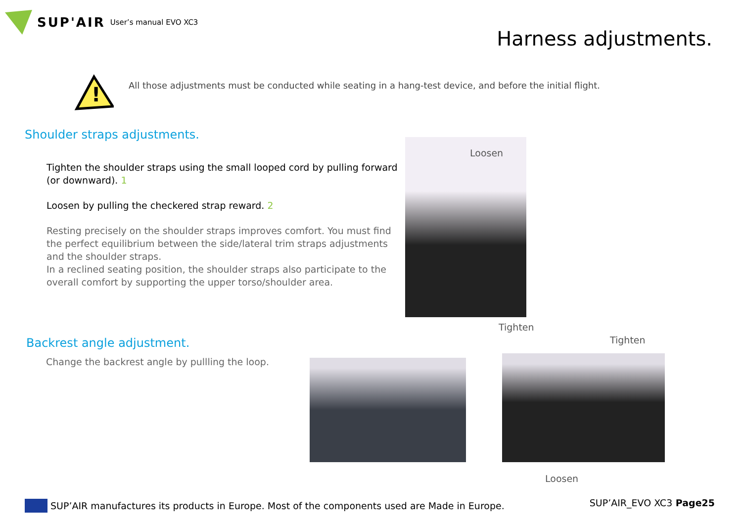SUP'AIR User’s manual EVO XC3
Harness adjustments.
!
All those adjustments must be conducted while seating in a hang-test device, and before the initial flight.
Shoulder straps adjustments.
Tighten the shoulder straps using the small looped cord by pulling forward (or downward). 1
Loosen by pulling the checkered strap reward. 2
Resting precisely on the shoulder straps improves comfort. You must find the perfect equilibrium between the side/lateral trim straps adjustments and the shoulder straps.
In a reclined seating position, the shoulder straps also participate to the overall comfort by supporting the upper torso/shoulder area.
Loosen
Tighten
Backrest angle adjustment.
Change the backrest angle by pullling the loop.
Tighten
Loosen
SUP’AIR manufactures its products in Europe. Most of the components used are Made in Europe.
SUP’AIR_EVO XC3 Page25